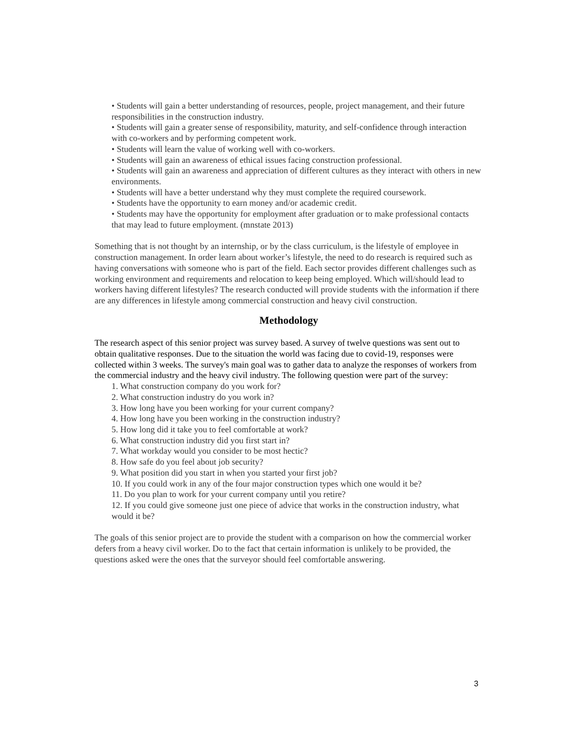• Students will gain a better understanding of resources, people, project management, and their future responsibilities in the construction industry.
• Students will gain a greater sense of responsibility, maturity, and self-confidence through interaction with co-workers and by performing competent work.
• Students will learn the value of working well with co-workers.
• Students will gain an awareness of ethical issues facing construction professional.
• Students will gain an awareness and appreciation of different cultures as they interact with others in new environments.
• Students will have a better understand why they must complete the required coursework.
• Students have the opportunity to earn money and/or academic credit.
• Students may have the opportunity for employment after graduation or to make professional contacts that may lead to future employment. (mnstate 2013)
Something that is not thought by an internship, or by the class curriculum, is the lifestyle of employee in construction management. In order learn about worker’s lifestyle, the need to do research is required such as having conversations with someone who is part of the field. Each sector provides different challenges such as working environment and requirements and relocation to keep being employed. Which will/should lead to workers having different lifestyles? The research conducted will provide students with the information if there are any differences in lifestyle among commercial construction and heavy civil construction.
Methodology
The research aspect of this senior project was survey based. A survey of twelve questions was sent out to obtain qualitative responses. Due to the situation the world was facing due to covid-19, responses were collected within 3 weeks. The survey's main goal was to gather data to analyze the responses of workers from the commercial industry and the heavy civil industry. The following question were part of the survey:
1. What construction company do you work for?
2. What construction industry do you work in?
3. How long have you been working for your current company?
4. How long have you been working in the construction industry?
5. How long did it take you to feel comfortable at work?
6. What construction industry did you first start in?
7. What workday would you consider to be most hectic?
8. How safe do you feel about job security?
9. What position did you start in when you started your first job?
10. If you could work in any of the four major construction types which one would it be?
11. Do you plan to work for your current company until you retire?
12. If you could give someone just one piece of advice that works in the construction industry, what would it be?
The goals of this senior project are to provide the student with a comparison on how the commercial worker defers from a heavy civil worker. Do to the fact that certain information is unlikely to be provided, the questions asked were the ones that the surveyor should feel comfortable answering.
3